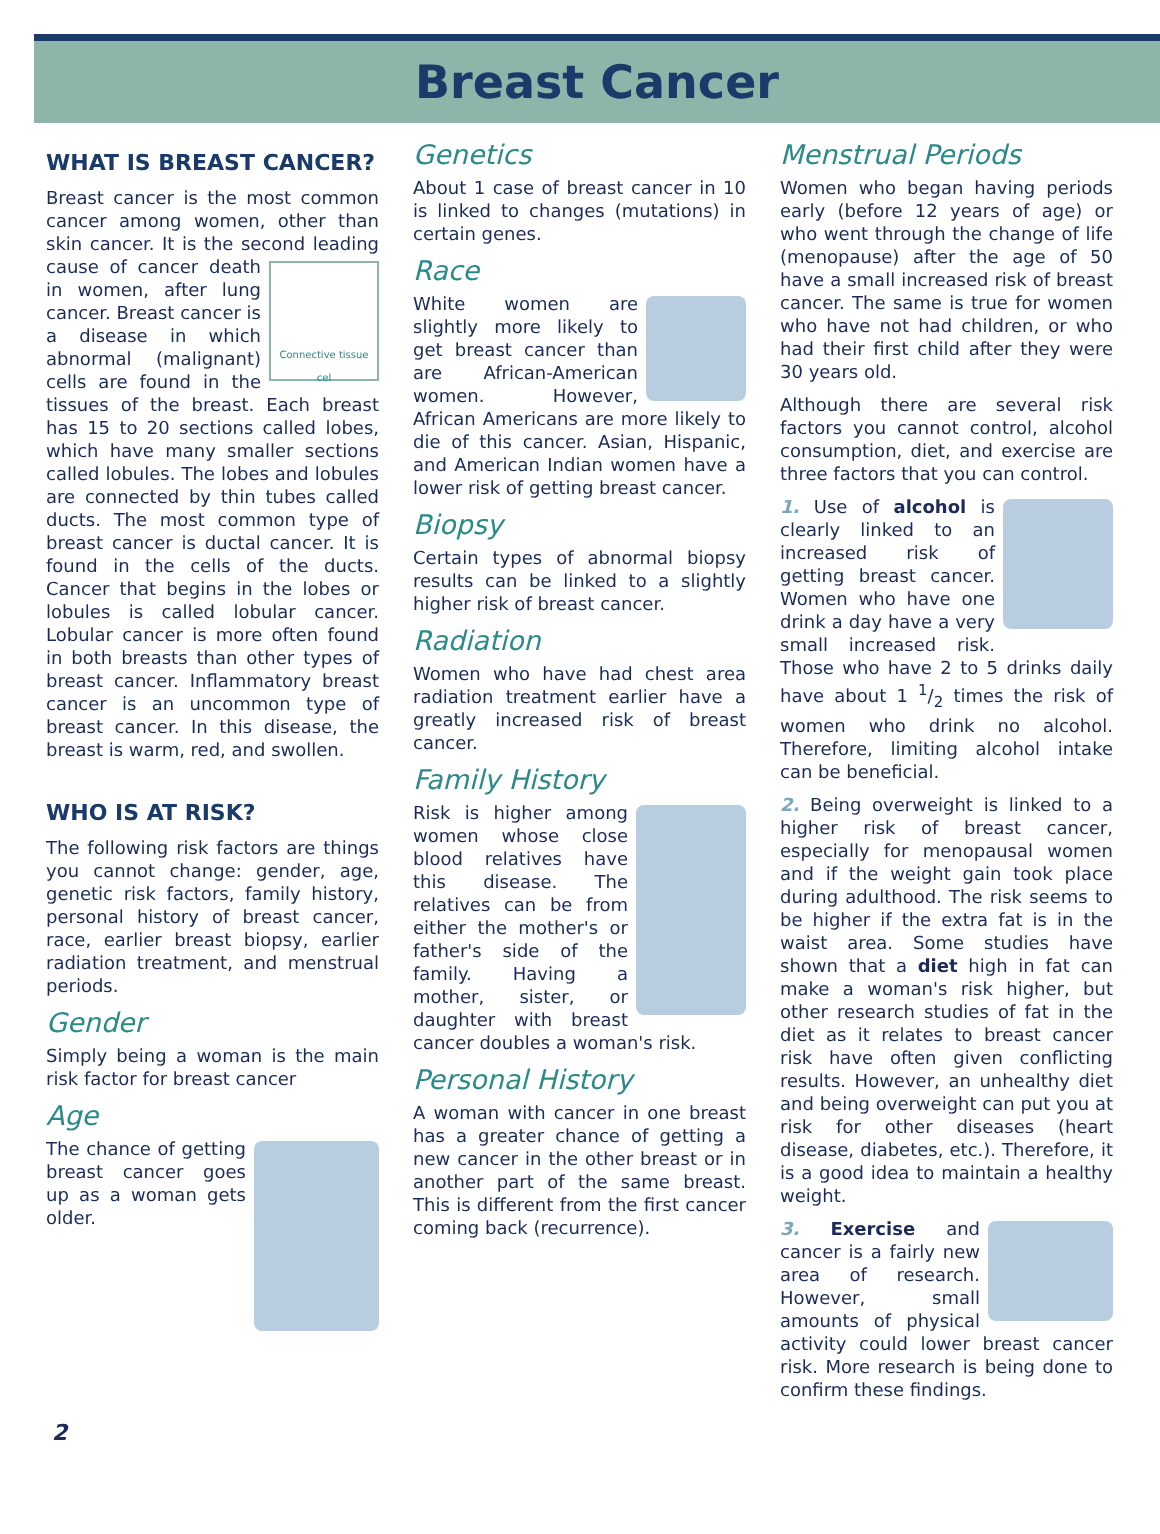Breast Cancer
WHAT IS BREAST CANCER?
Breast cancer is the most common cancer among women, other than skin cancer. It is the second leading cause of Connective tissue cel cancer death in women, after lung cancer. Breast cancer is a disease in which abnormal (malignant) cells are found in the tissues of the breast. Each breast has 15 to 20 sections called lobes, which have many smaller sections called lobules. The lobes and lobules are connected by thin tubes called ducts. The most common type of breast cancer is ductal cancer. It is found in the cells of the ducts. Cancer that begins in the lobes or lobules is called lobular cancer. Lobular cancer is more often found in both breasts than other types of breast cancer. Inflammatory breast cancer is an uncommon type of breast cancer. In this disease, the breast is warm, red, and swollen.
WHO IS AT RISK?
The following risk factors are things you cannot change: gender, age, genetic risk factors, family history, personal history of breast cancer, race, earlier breast biopsy, earlier radiation treatment, and menstrual periods.
Gender
Simply being a woman is the main risk factor for breast cancer
Age
The chance of getting breast cancer goes up as a woman gets older.
Genetics
About 1 case of breast cancer in 10 is linked to changes (mutations) in certain genes.
Race
White women are slightly more likely to get breast cancer than are African-American women. However, African Americans are more likely to die of this cancer. Asian, Hispanic, and American Indian women have a lower risk of getting breast cancer.
Biopsy
Certain types of abnormal biopsy results can be linked to a slightly higher risk of breast cancer.
Radiation
Women who have had chest area radiation treatment earlier have a greatly increased risk of breast cancer.
Family History
Risk is higher among women whose close blood relatives have this disease. The relatives can be from either the mother's or father's side of the family. Having a mother, sister, or daughter with breast cancer doubles a woman's risk.
Personal History
A woman with cancer in one breast has a greater chance of getting a new cancer in the other breast or in another part of the same breast. This is different from the first cancer coming back (recurrence).
Menstrual Periods
Women who began having periods early (before 12 years of age) or who went through the change of life (menopause) after the age of 50 have a small increased risk of breast cancer. The same is true for women who have not had children, or who had their first child after they were 30 years old.
Although there are several risk factors you cannot control, alcohol consumption, diet, and exercise are three factors that you can control.
1. Use of alcohol is clearly linked to an increased risk of getting breast cancer. Women who have one drink a day have a very small increased risk. Those who have 2 to 5 drinks daily have about 1 1/2 times the risk of women who drink no alcohol. Therefore, limiting alcohol intake can be beneficial.
2. Being overweight is linked to a higher risk of breast cancer, especially for menopausal women and if the weight gain took place during adulthood. The risk seems to be higher if the extra fat is in the waist area. Some studies have shown that a diet high in fat can make a woman's risk higher, but other research studies of fat in the diet as it relates to breast cancer risk have often given conflicting results. However, an unhealthy diet and being overweight can put you at risk for other diseases (heart disease, diabetes, etc.). Therefore, it is a good idea to maintain a healthy weight.
3. Exercise and cancer is a fairly new area of research. However, small amounts of physical activity could lower breast cancer risk. More research is being done to confirm these findings.
2